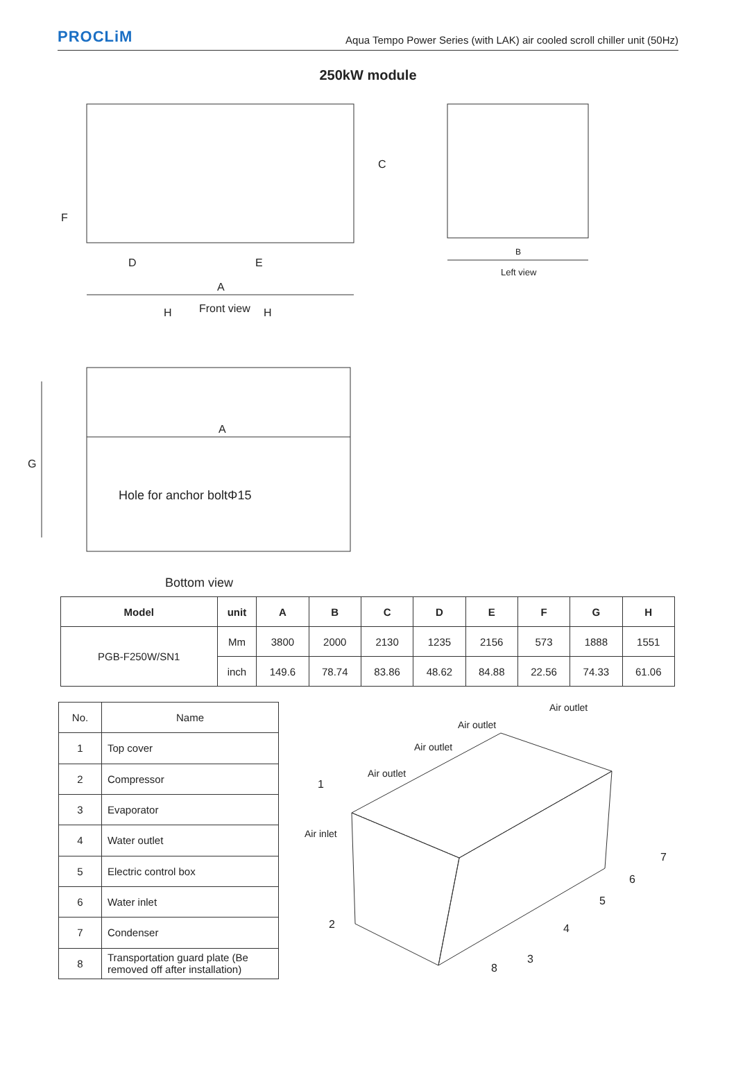PROCLiM Aqua Tempo Power Series (with LAK) air cooled scroll chiller unit (50Hz)
250kW module
F
C
D E
A
B
Left view
H Front view H
A
G
Hole for anchor boltΦ15
Bottom view
| Model | unit | A | B | C | D | E | F | G | H |
| --- | --- | --- | --- | --- | --- | --- | --- | --- | --- |
| PGB-F250W/SN1 | Mm | 3800 | 2000 | 2130 | 1235 | 2156 | 573 | 1888 | 1551 |
| | inch | 149.6 | 78.74 | 83.86 | 48.62 | 84.88 | 22.56 | 74.33 | 61.06 |
| No. | Name |
| --- | --- |
| 1 | Top cover |
| 2 | Compressor |
| 3 | Evaporator |
| 4 | Water outlet |
| 5 | Electric control box |
| 6 | Water inlet |
| 7 | Condenser |
| 8 | Transportation guard plate (Be removed off after installation) |
Air outlet
Air outlet
Air outlet
Air outlet
1
Air inlet
7
6
5
4 2
3
8